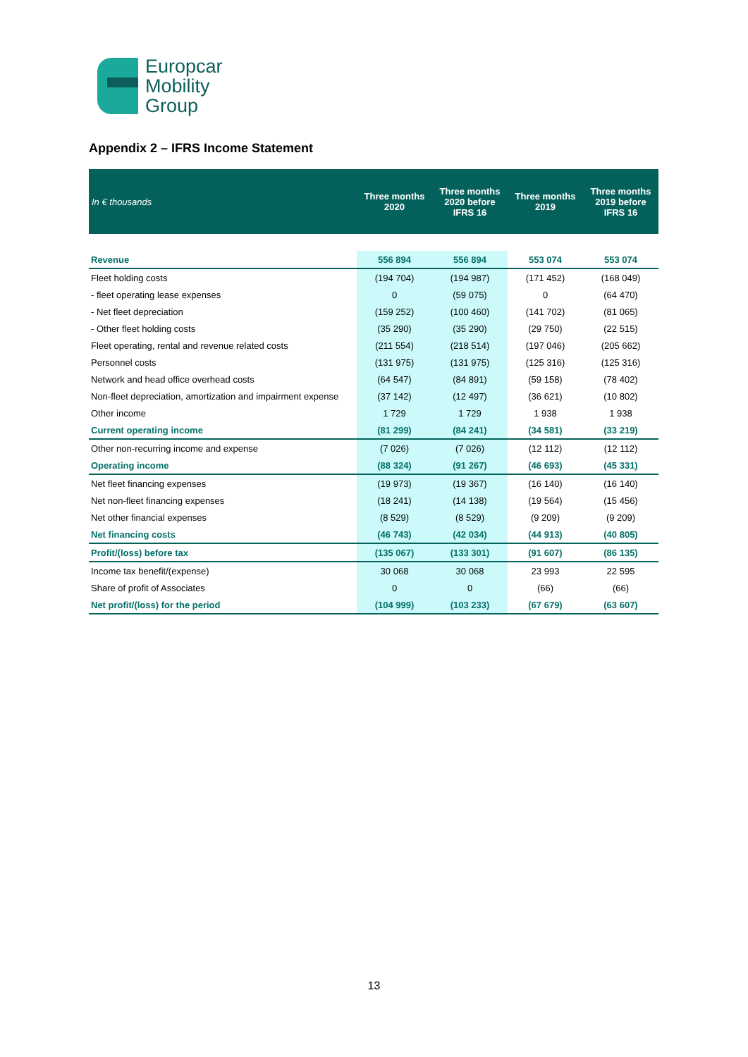Europcar
Mobility
Group
Appendix 2 – IFRS Income Statement
| In € thousands | Three months 2020 | Three months 2020 before IFRS 16 | Three months 2019 | Three months 2019 before IFRS 16 |
| --- | --- | --- | --- | --- |
| Revenue | 556 894 | 556 894 | 553 074 | 553 074 |
| Fleet holding costs | (194 704) | (194 987) | (171 452) | (168 049) |
| - fleet operating lease expenses | 0 | (59 075) | 0 | (64 470) |
| - Net fleet depreciation | (159 252) | (100 460) | (141 702) | (81 065) |
| - Other fleet holding costs | (35 290) | (35 290) | (29 750) | (22 515) |
| Fleet operating, rental and revenue related costs | (211 554) | (218 514) | (197 046) | (205 662) |
| Personnel costs | (131 975) | (131 975) | (125 316) | (125 316) |
| Network and head office overhead costs | (64 547) | (84 891) | (59 158) | (78 402) |
| Non-fleet depreciation, amortization and impairment expense | (37 142) | (12 497) | (36 621) | (10 802) |
| Other income | 1 729 | 1 729 | 1 938 | 1 938 |
| Current operating income | (81 299) | (84 241) | (34 581) | (33 219) |
| Other non-recurring income and expense | (7 026) | (7 026) | (12 112) | (12 112) |
| Operating income | (88 324) | (91 267) | (46 693) | (45 331) |
| Net fleet financing expenses | (19 973) | (19 367) | (16 140) | (16 140) |
| Net non-fleet financing expenses | (18 241) | (14 138) | (19 564) | (15 456) |
| Net other financial expenses | (8 529) | (8 529) | (9 209) | (9 209) |
| Net financing costs | (46 743) | (42 034) | (44 913) | (40 805) |
| Profit/(loss) before tax | (135 067) | (133 301) | (91 607) | (86 135) |
| Income tax benefit/(expense) | 30 068 | 30 068 | 23 993 | 22 595 |
| Share of profit of Associates | 0 | 0 | (66) | (66) |
| Net profit/(loss) for the period | (104 999) | (103 233) | (67 679) | (63 607) |
13